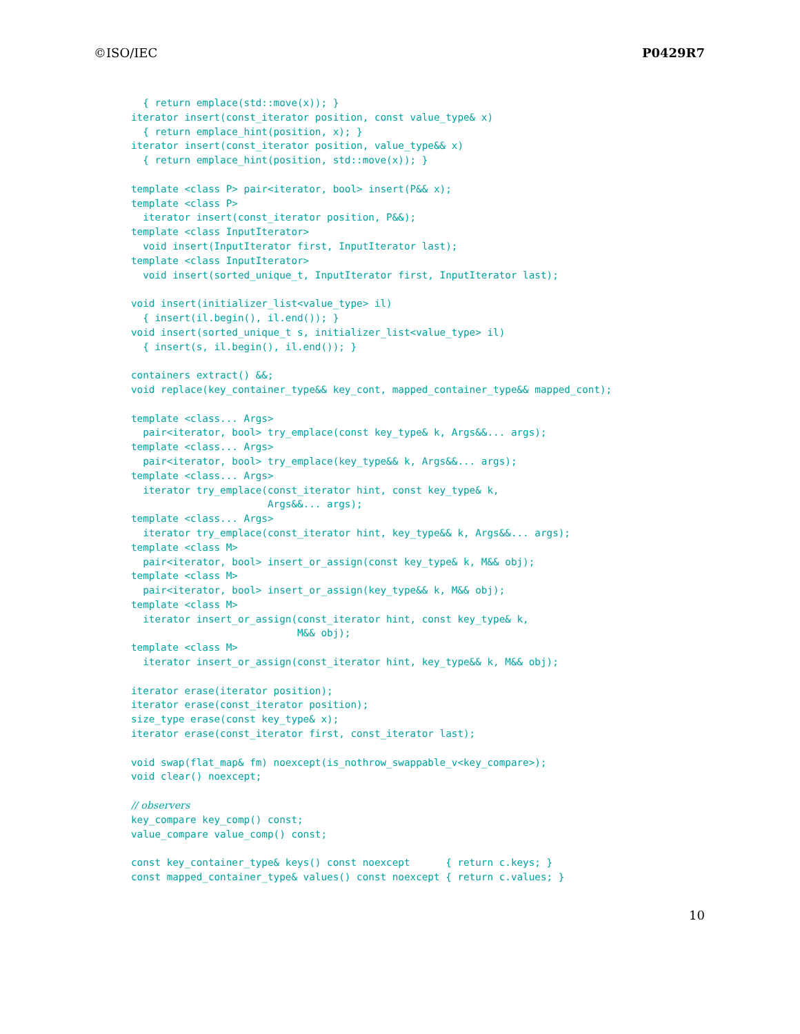©ISO/IEC P0429R7
  { return emplace(std::move(x)); }
iterator insert(const_iterator position, const value_type& x)
  { return emplace_hint(position, x); }
iterator insert(const_iterator position, value_type&& x)
  { return emplace_hint(position, std::move(x)); }

template <class P> pair<iterator, bool> insert(P&& x);
template <class P>
  iterator insert(const_iterator position, P&&);
template <class InputIterator>
  void insert(InputIterator first, InputIterator last);
template <class InputIterator>
  void insert(sorted_unique_t, InputIterator first, InputIterator last);

void insert(initializer_list<value_type> il)
  { insert(il.begin(), il.end()); }
void insert(sorted_unique_t s, initializer_list<value_type> il)
  { insert(s, il.begin(), il.end()); }

containers extract() &&;
void replace(key_container_type&& key_cont, mapped_container_type&& mapped_cont);

template <class... Args>
  pair<iterator, bool> try_emplace(const key_type& k, Args&&... args);
template <class... Args>
  pair<iterator, bool> try_emplace(key_type&& k, Args&&... args);
template <class... Args>
  iterator try_emplace(const_iterator hint, const key_type& k,
                       Args&&... args);
template <class... Args>
  iterator try_emplace(const_iterator hint, key_type&& k, Args&&... args);
template <class M>
  pair<iterator, bool> insert_or_assign(const key_type& k, M&& obj);
template <class M>
  pair<iterator, bool> insert_or_assign(key_type&& k, M&& obj);
template <class M>
  iterator insert_or_assign(const_iterator hint, const key_type& k,
                            M&& obj);
template <class M>
  iterator insert_or_assign(const_iterator hint, key_type&& k, M&& obj);

iterator erase(iterator position);
iterator erase(const_iterator position);
size_type erase(const key_type& x);
iterator erase(const_iterator first, const_iterator last);

void swap(flat_map& fm) noexcept(is_nothrow_swappable_v<key_compare>);
void clear() noexcept;

// observers
key_compare key_comp() const;
value_compare value_comp() const;

const key_container_type& keys() const noexcept      { return c.keys; }
const mapped_container_type& values() const noexcept { return c.values; }
10